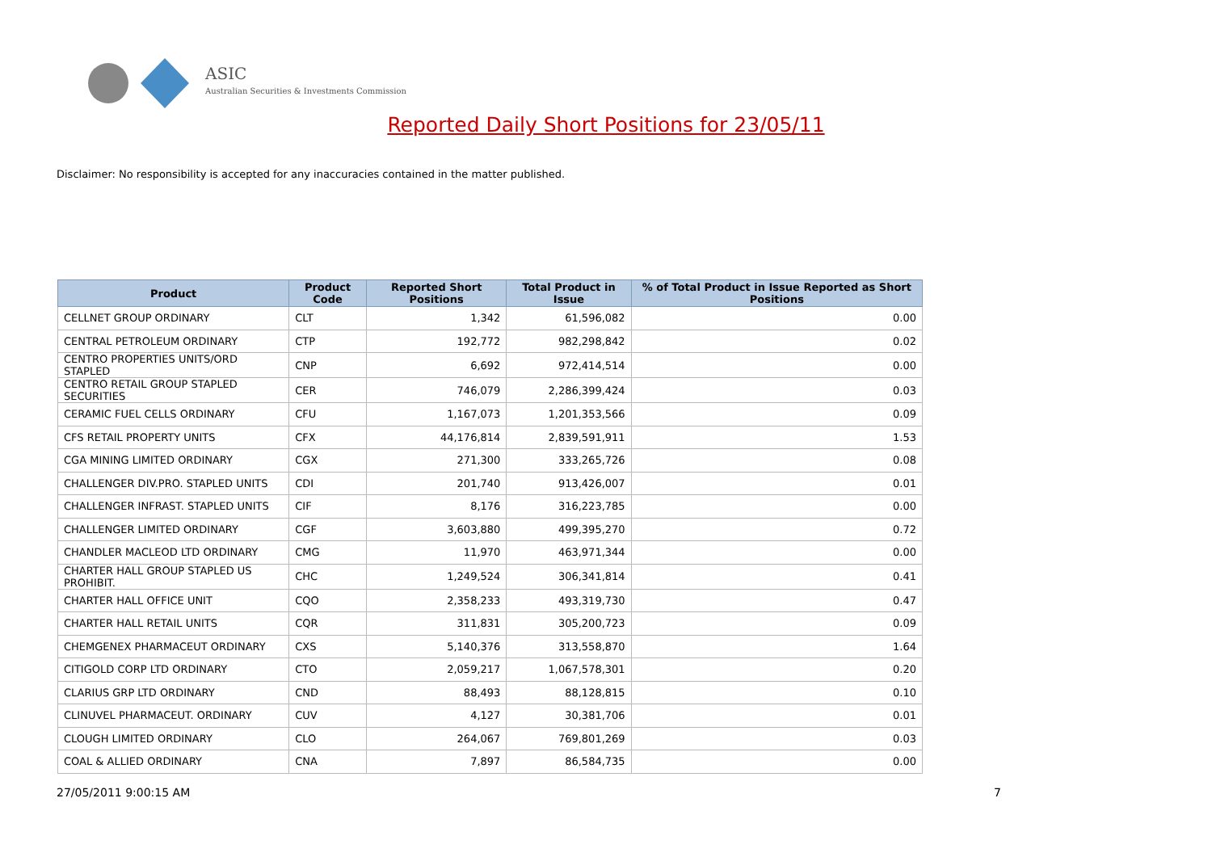ASIC
Australian Securities & Investments Commission
Reported Daily Short Positions for 23/05/11
Disclaimer: No responsibility is accepted for any inaccuracies contained in the matter published.
| Product | Product Code | Reported Short Positions | Total Product in Issue | % of Total Product in Issue Reported as Short Positions |
| --- | --- | --- | --- | --- |
| CELLNET GROUP ORDINARY | CLT | 1,342 | 61,596,082 | 0.00 |
| CENTRAL PETROLEUM ORDINARY | CTP | 192,772 | 982,298,842 | 0.02 |
| CENTRO PROPERTIES UNITS/ORD STAPLED | CNP | 6,692 | 972,414,514 | 0.00 |
| CENTRO RETAIL GROUP STAPLED SECURITIES | CER | 746,079 | 2,286,399,424 | 0.03 |
| CERAMIC FUEL CELLS ORDINARY | CFU | 1,167,073 | 1,201,353,566 | 0.09 |
| CFS RETAIL PROPERTY UNITS | CFX | 44,176,814 | 2,839,591,911 | 1.53 |
| CGA MINING LIMITED ORDINARY | CGX | 271,300 | 333,265,726 | 0.08 |
| CHALLENGER DIV.PRO. STAPLED UNITS | CDI | 201,740 | 913,426,007 | 0.01 |
| CHALLENGER INFRAST. STAPLED UNITS | CIF | 8,176 | 316,223,785 | 0.00 |
| CHALLENGER LIMITED ORDINARY | CGF | 3,603,880 | 499,395,270 | 0.72 |
| CHANDLER MACLEOD LTD ORDINARY | CMG | 11,970 | 463,971,344 | 0.00 |
| CHARTER HALL GROUP STAPLED US PROHIBIT. | CHC | 1,249,524 | 306,341,814 | 0.41 |
| CHARTER HALL OFFICE UNIT | CQO | 2,358,233 | 493,319,730 | 0.47 |
| CHARTER HALL RETAIL UNITS | CQR | 311,831 | 305,200,723 | 0.09 |
| CHEMGENEX PHARMACEUT ORDINARY | CXS | 5,140,376 | 313,558,870 | 1.64 |
| CITIGOLD CORP LTD ORDINARY | CTO | 2,059,217 | 1,067,578,301 | 0.20 |
| CLARIUS GRP LTD ORDINARY | CND | 88,493 | 88,128,815 | 0.10 |
| CLINUVEL PHARMACEUT. ORDINARY | CUV | 4,127 | 30,381,706 | 0.01 |
| CLOUGH LIMITED ORDINARY | CLO | 264,067 | 769,801,269 | 0.03 |
| COAL & ALLIED ORDINARY | CNA | 7,897 | 86,584,735 | 0.00 |
27/05/2011 9:00:15 AM 7